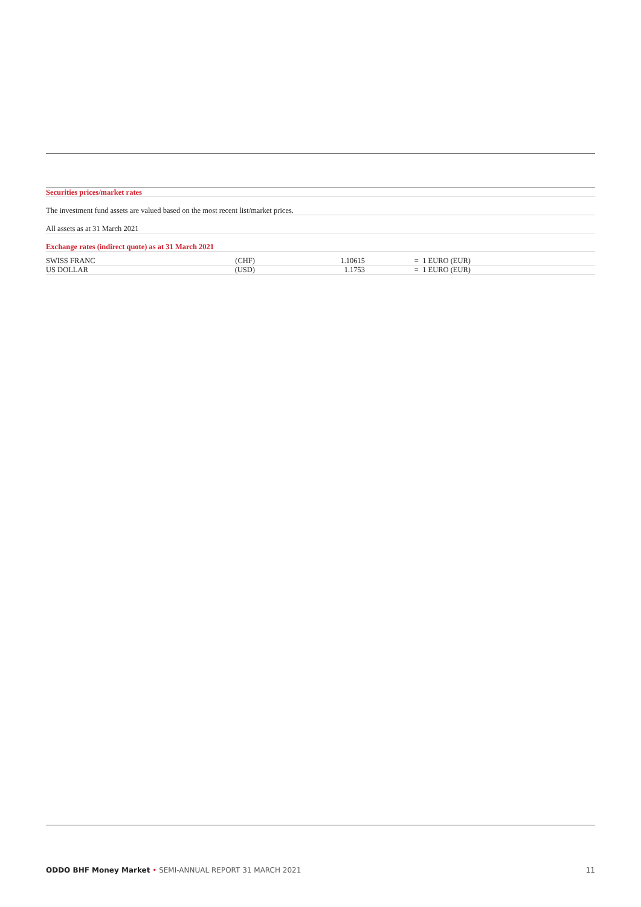| Securities prices/market rates | | | | | | | |
| The investment fund assets are valued based on the most recent list/market prices. | | | | | | | |
| All assets as at 31 March 2021 | | | | | | | |
| Exchange rates (indirect quote) as at 31 March 2021 | | | | | | | |
| SWISS FRANC | (CHF) | | 1.10615 | = | 1 EURO (EUR) | | |
| US DOLLAR | (USD) | | 1.1753 | = | 1 EURO (EUR) | | |
ODDO BHF Money Market • SEMI-ANNUAL REPORT 31 MARCH 2021
11